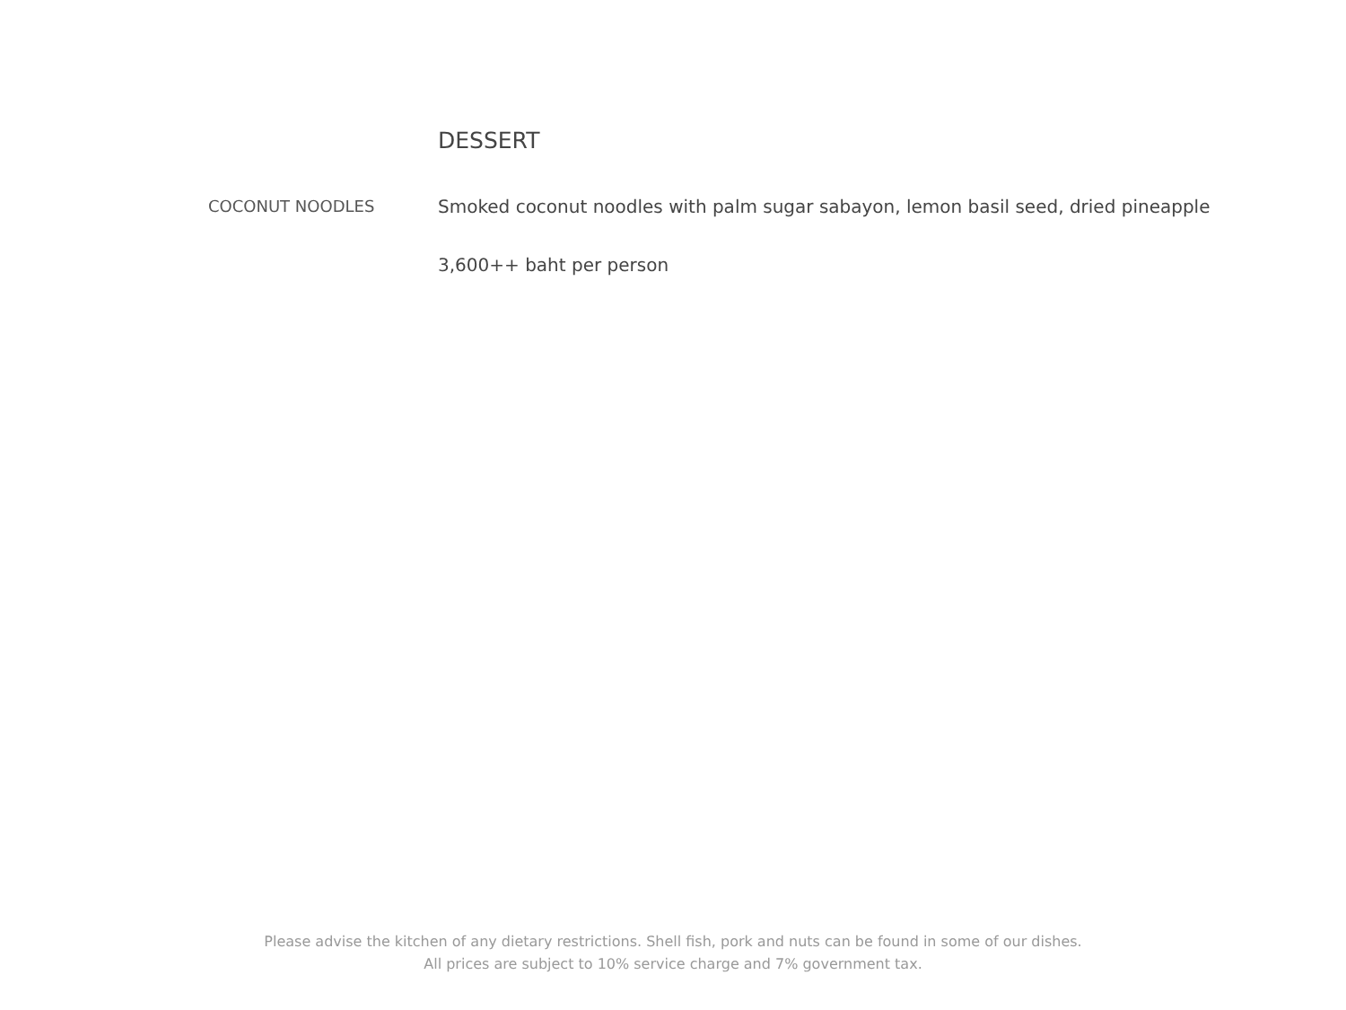DESSERT
COCONUT NOODLES Smoked coconut noodles with palm sugar sabayon, lemon basil seed, dried pineapple
3,600++ baht per person
Please advise the kitchen of any dietary restrictions. Shell fish, pork and nuts can be found in some of our dishes.
All prices are subject to 10% service charge and 7% government tax.